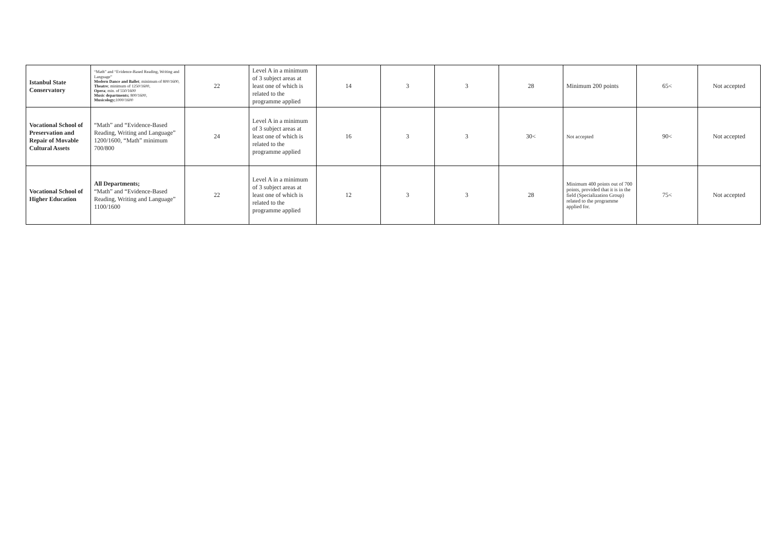| Istanbul State Conservatory | “Math” and “Evidence-Based Reading, Writing and Language” Modern Dance and Ballet ; minimum of 800/1600, Theatre ; minimum of 1250/1600, Opera ; min. of 550/1600 Music departments; 800/1600, Musicology; 1000/1600 | 22 | Level A in a minimum of 3 subject areas at least one of which is related to the programme applied | 14 | 3 | 3 | 28 | Minimum 200 points | 65< | Not accepted |
| Vocational School of Preservation and Repair of Movable Cultural Assets | “Math” and “Evidence-Based Reading, Writing and Language” 1200/1600, “Math” minimum 700/800 | 24 | Level A in a minimum of 3 subject areas at least one of which is related to the programme applied | 16 | 3 | 3 | 30< | Not accepted | 90< | Not accepted |
| Vocational School of Higher Education | All Departments; “Math” and “Evidence-Based Reading, Writing and Language” 1100/1600 | 22 | Level A in a minimum of 3 subject areas at least one of which is related to the programme applied | 12 | 3 | 3 | 28 | Minimum 400 points out of 700 points, provided that it is in the field (Specialization Group) related to the programme applied for. | 75< | Not accepted |